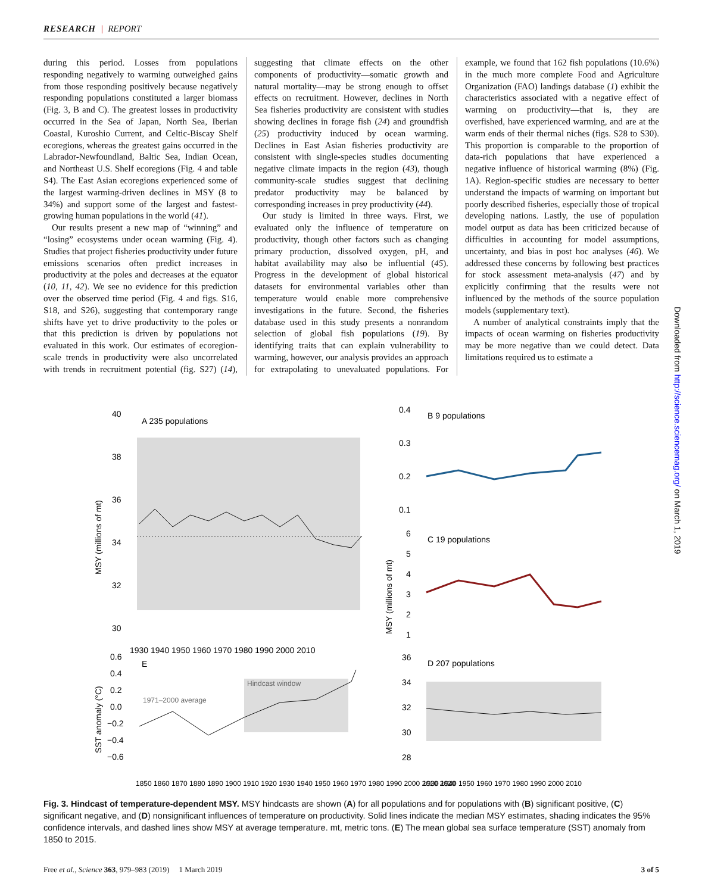RESEARCH | REPORT
during this period. Losses from populations responding negatively to warming outweighed gains from those responding positively because negatively responding populations constituted a larger biomass (Fig. 3, B and C). The greatest losses in productivity occurred in the Sea of Japan, North Sea, Iberian Coastal, Kuroshio Current, and Celtic-Biscay Shelf ecoregions, whereas the greatest gains occurred in the Labrador-Newfoundland, Baltic Sea, Indian Ocean, and Northeast U.S. Shelf ecoregions (Fig. 4 and table S4). The East Asian ecoregions experienced some of the largest warming-driven declines in MSY (8 to 34%) and support some of the largest and fastest-growing human populations in the world (41).
Our results present a new map of “winning” and “losing” ecosystems under ocean warming (Fig. 4). Studies that project fisheries productivity under future emissions scenarios often predict increases in productivity at the poles and decreases at the equator (10, 11, 42). We see no evidence for this prediction over the observed time period (Fig. 4 and figs. S16, S18, and S26), suggesting that contemporary range shifts have yet to drive productivity to the poles or that this prediction is driven by populations not evaluated in this work. Our estimates of ecoregion-scale trends in productivity were also uncorrelated with trends in recruitment potential (fig. S27) (14), suggesting that climate effects on the other components of productivity—somatic growth and natural mortality—may be strong enough to offset effects on recruitment. However, declines in North Sea fisheries productivity are consistent with studies showing declines in forage fish (24) and groundfish (25) productivity induced by ocean warming. Declines in East Asian fisheries productivity are consistent with single-species studies documenting negative climate impacts in the region (43), though community-scale studies suggest that declining predator productivity may be balanced by corresponding increases in prey productivity (44).
Our study is limited in three ways. First, we evaluated only the influence of temperature on productivity, though other factors such as changing primary production, dissolved oxygen, pH, and habitat availability may also be influential (45). Progress in the development of global historical datasets for environmental variables other than temperature would enable more comprehensive investigations in the future. Second, the fisheries database used in this study presents a nonrandom selection of global fish populations (19). By identifying traits that can explain vulnerability to warming, however, our analysis provides an approach for extrapolating to unevaluated populations. For example, we found that 162 fish populations (10.6%) in the much more complete Food and Agriculture Organization (FAO) landings database (1) exhibit the characteristics associated with a negative effect of warming on productivity—that is, they are overfished, have experienced warming, and are at the warm ends of their thermal niches (figs. S28 to S30). This proportion is comparable to the proportion of data-rich populations that have experienced a negative influence of historical warming (8%) (Fig. 1A). Region-specific studies are necessary to better understand the impacts of warming on important but poorly described fisheries, especially those of tropical developing nations. Lastly, the use of population model output as data has been criticized because of difficulties in accounting for model assumptions, uncertainty, and bias in post hoc analyses (46). We addressed these concerns by following best practices for stock assessment meta-analysis (47) and by explicitly confirming that the results were not influenced by the methods of the source population models (supplementary text).
A number of analytical constraints imply that the impacts of ocean warming on fisheries productivity may be more negative than we could detect. Data limitations required us to estimate a
Downloaded from http://science.sciencemag.org/ on March 1, 2019
A 235 populations
40
38
36
34
32
30
MSY (millions of mt)
1930 1940 1950 1960 1970 1980 1990 2000 2010
Hindcast window
1971–2000 average
E
0.6
0.4
0.2
0.0
−0.2
−0.4
−0.6
SST anomaly (°C)
1850 1860 1870 1880 1890 1900 1910 1920 1930 1940 1950 1960 1970 1980 1990 2000 2010 2020
B 9 populations
0.4
0.3
0.2
0.1
C 19 populations
6
5
4
3
2
1
MSY (millions of mt)
D 207 populations
36
34
32
30
28
1930 1940 1950 1960 1970 1980 1990 2000 2010
Fig. 3. Hindcast of temperature-dependent MSY. MSY hindcasts are shown (A) for all populations and for populations with (B) significant positive, (C) significant negative, and (D) nonsignificant influences of temperature on productivity. Solid lines indicate the median MSY estimates, shading indicates the 95% confidence intervals, and dashed lines show MSY at average temperature. mt, metric tons. (E) The mean global sea surface temperature (SST) anomaly from 1850 to 2015.
Free et al., Science 363, 979–983 (2019) 1 March 2019 3 of 5